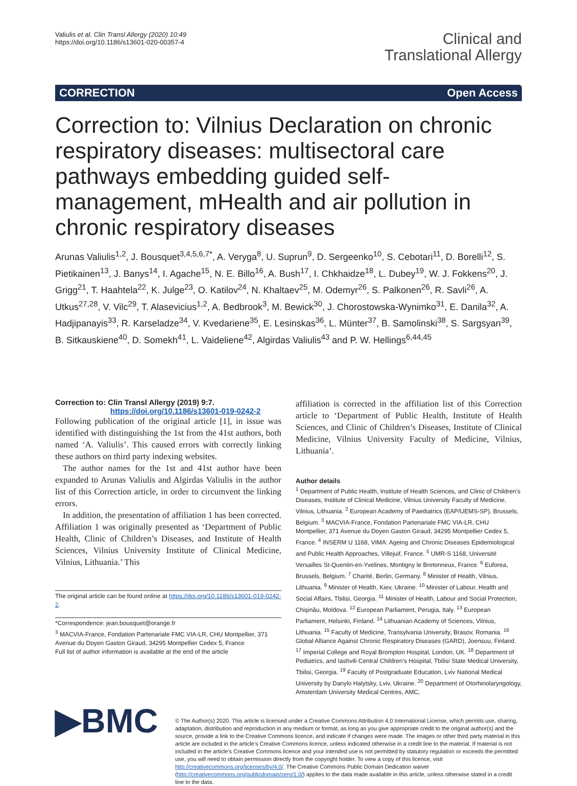Valiulis et al. Clin Transl Allergy (2020) 10:49
https://doi.org/10.1186/s13601-020-00357-4
Clinical and
Translational Allergy
CORRECTION Open Access
Correction to: Vilnius Declaration on chronic respiratory diseases: multisectoral care pathways embedding guided self-management, mHealth and air pollution in chronic respiratory diseases
Arunas Valiulis<sup>1,2</sup>, J. Bousquet<sup>3,4,5,6,7*</sup>, A. Veryga<sup>8</sup>, U. Suprun<sup>9</sup>, D. Sergeenko<sup>10</sup>, S. Cebotari<sup>11</sup>, D. Borelli<sup>12</sup>, S. Pietikainen<sup>13</sup>, J. Banys<sup>14</sup>, I. Agache<sup>15</sup>, N. E. Billo<sup>16</sup>, A. Bush<sup>17</sup>, I. Chkhaidze<sup>18</sup>, L. Dubey<sup>19</sup>, W. J. Fokkens<sup>20</sup>, J. Grigg<sup>21</sup>, T. Haahtela<sup>22</sup>, K. Julge<sup>23</sup>, O. Katilov<sup>24</sup>, N. Khaltaev<sup>25</sup>, M. Odemyr<sup>26</sup>, S. Palkonen<sup>26</sup>, R. Savli<sup>26</sup>, A. Utkus<sup>27,28</sup>, V. Vilc<sup>29</sup>, T. Alasevicius<sup>1,2</sup>, A. Bedbrook<sup>3</sup>, M. Bewick<sup>30</sup>, J. Chorostowska-Wynimko<sup>31</sup>, E. Danila<sup>32</sup>, A. Hadjipanayis<sup>33</sup>, R. Karseladze<sup>34</sup>, V. Kvedariene<sup>35</sup>, E. Lesinskas<sup>36</sup>, L. Münter<sup>37</sup>, B. Samolinski<sup>38</sup>, S. Sargsyan<sup>39</sup>, B. Sitkauskiene<sup>40</sup>, D. Somekh<sup>41</sup>, L. Vaideliene<sup>42</sup>, Algirdas Valiulis<sup>43</sup> and P. W. Hellings<sup>6,44,45</sup>
Correction to: Clin Transl Allergy (2019) 9:7.
https://doi.org/10.1186/s13601-019-0242-2
Following publication of the original article [1], in issue was identified with distinguishing the 1st from the 41st authors, both named ‘A. Valiulis’. This caused errors with correctly linking these authors on third party indexing websites.
The author names for the 1st and 41st author have been expanded to Arunas Valiulis and Algirdas Valiulis in the author list of this Correction article, in order to circumvent the linking errors.
In addition, the presentation of affiliation 1 has been corrected. Affiliation 1 was originally presented as ‘Department of Public Health, Clinic of Children’s Diseases, and Institute of Health Sciences, Vilnius University Institute of Clinical Medicine, Vilnius, Lithuania.’ This
The original article can be found online at https://doi.org/10.1186/s13601-019-0242-2.
*Correspondence: jean.bousquet@orange.fr
<sup>3</sup> MACVIA-France, Fondation Partenariale FMC VIA-LR, CHU Montpellier, 371 Avenue du Doyen Gaston Giraud, 34295 Montpellier Cedex 5, France
Full list of author information is available at the end of the article
affiliation is corrected in the affiliation list of this Correction article to ‘Department of Public Health, Institute of Health Sciences, and Clinic of Children’s Diseases, Institute of Clinical Medicine, Vilnius University Faculty of Medicine, Vilnius, Lithuania’.
Author details
<sup>1</sup> Department of Public Health, Institute of Health Sciences, and Clinic of Children’s Diseases, Institute of Clinical Medicine, Vilnius University Faculty of Medicine, Vilnius, Lithuania. <sup>2</sup> European Academy of Paediatrics (EAP/UEMS-SP), Brussels, Belgium. <sup>3</sup> MACVIA-France, Fondation Partenariale FMC VIA-LR, CHU Montpellier, 371 Avenue du Doyen Gaston Giraud, 34295 Montpellier Cedex 5, France. <sup>4</sup> INSERM U 1168, VIMA: Ageing and Chronic Diseases Epidemiological and Public Health Approaches, Villejuif, France. <sup>5</sup> UMR-S 1168, Université Versailles St-Quentin-en-Yvelines, Montigny le Bretonneux, France. <sup>6</sup> Euforea, Brussels, Belgium. <sup>7</sup> Charité, Berlin, Germany. <sup>8</sup> Minister of Health, Vilnius, Lithuania. <sup>9</sup> Minister of Health, Kiev, Ukraine. <sup>10</sup> Minister of Labour, Health and Social Affairs, Tbilisi, Georgia. <sup>11</sup> Minister of Health, Labour and Social Protection, Chişinău, Moldova. <sup>12</sup> European Parliament, Perugia, Italy. <sup>13</sup> European Parliament, Helsinki, Finland. <sup>14</sup> Lithuanian Academy of Sciences, Vilnius, Lithuania. <sup>15</sup> Faculty of Medicine, Transylvania University, Brasov, Romania. <sup>16</sup> Global Alliance Against Chronic Respiratory Diseases (GARD), Joensuu, Finland. <sup>17</sup> Imperial College and Royal Brompton Hospital, London, UK. <sup>18</sup> Department of Pediatrics, and Iashvili Central Children’s Hospital, Tbilisi State Medical University, Tbilisi, Georgia. <sup>19</sup> Faculty of Postgraduate Education, Lviv National Medical University by Danylo Halytsky, Lviv, Ukraine. <sup>20</sup> Department of Otorhinolaryngology, Amsterdam University Medical Centres, AMC,
▶BMC
© The Author(s) 2020. This article is licensed under a Creative Commons Attribution 4.0 International License, which permits use, sharing, adaptation, distribution and reproduction in any medium or format, as long as you give appropriate credit to the original author(s) and the source, provide a link to the Creative Commons licence, and indicate if changes were made. The images or other third party material in this article are included in the article’s Creative Commons licence, unless indicated otherwise in a credit line to the material. If material is not included in the article’s Creative Commons licence and your intended use is not permitted by statutory regulation or exceeds the permitted use, you will need to obtain permission directly from the copyright holder. To view a copy of this licence, visit http://creativecommons.org/licenses/by/4.0/. The Creative Commons Public Domain Dedication waiver (http://creativecommons.org/publicdomain/zero/1.0/) applies to the data made available in this article, unless otherwise stated in a credit line to the data.